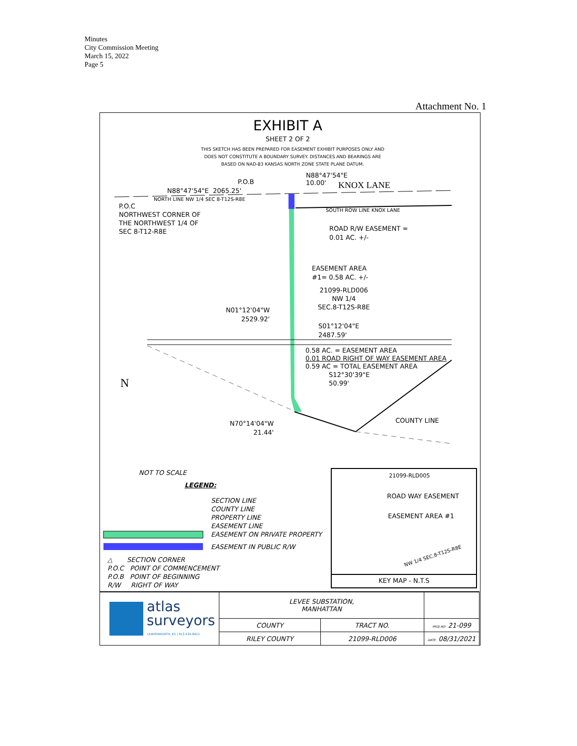Minutes
City Commission Meeting
March 15, 2022
Page 5
Attachment No. 1
EXHIBIT A
SHEET 2 OF 2
THIS SKETCH HAS BEEN PREPARED FOR EASEMENT EXHIBIT PURPOSES ONLY AND
DOES NOT CONSTITUTE A BOUNDARY SURVEY. DISTANCES AND BEARINGS ARE
BASED ON NAD-83 KANSAS NORTH ZONE STATE PLANE DATUM.
P.O.B
N88°47'54"E
10.00'
KNOX LANE
N88°47'54"E 2065.25'
NORTH LINE NW 1/4 SEC 8-T12S-R8E
P.O.C
NORTHWEST CORNER OF
THE NORTHWEST 1/4 OF
SEC 8-T12-R8E
SOUTH ROW LINE KNOX LANE
ROAD R/W EASEMENT =
0.01 AC. +/-
EASEMENT AREA
#1= 0.58 AC. +/-
21099-RLD006
NW 1/4
SEC.8-T12S-R8E
N01°12'04"W
2529.92'
S01°12'04"E
2487.59'
0.58 AC. = EASEMENT AREA
0.01 ROAD RIGHT OF WAY EASEMENT AREA
0.59 AC = TOTAL EASEMENT AREA
S12°30'39"E
50.99'
N
N70°14'04"W
21.44'
COUNTY LINE
NOT TO SCALE
LEGEND:
SECTION LINE
COUNTY LINE
PROPERTY LINE
EASEMENT LINE
EASEMENT ON PRIVATE PROPERTY
EASEMENT IN PUBLIC R/W
△ SECTION CORNER
P.O.C POINT OF COMMENCEMENT
P.O.B POINT OF BEGINNING
R/W RIGHT OF WAY
21099-RLD005
ROAD WAY EASEMENT
EASEMENT AREA #1
NW 1/4 SEC.8-T12S-R8E
KEY MAP - N.T.S
atlas
surveyors
LEAVENWORTH, KS | 913-530-8422
| LEVEE SUBSTATION, MANHATTAN | | |
| COUNTY | TRACT NO. | PROJ NO: 21-099 |
| RILEY COUNTY | 21099-RLD006 | DATE: 08/31/2021 |